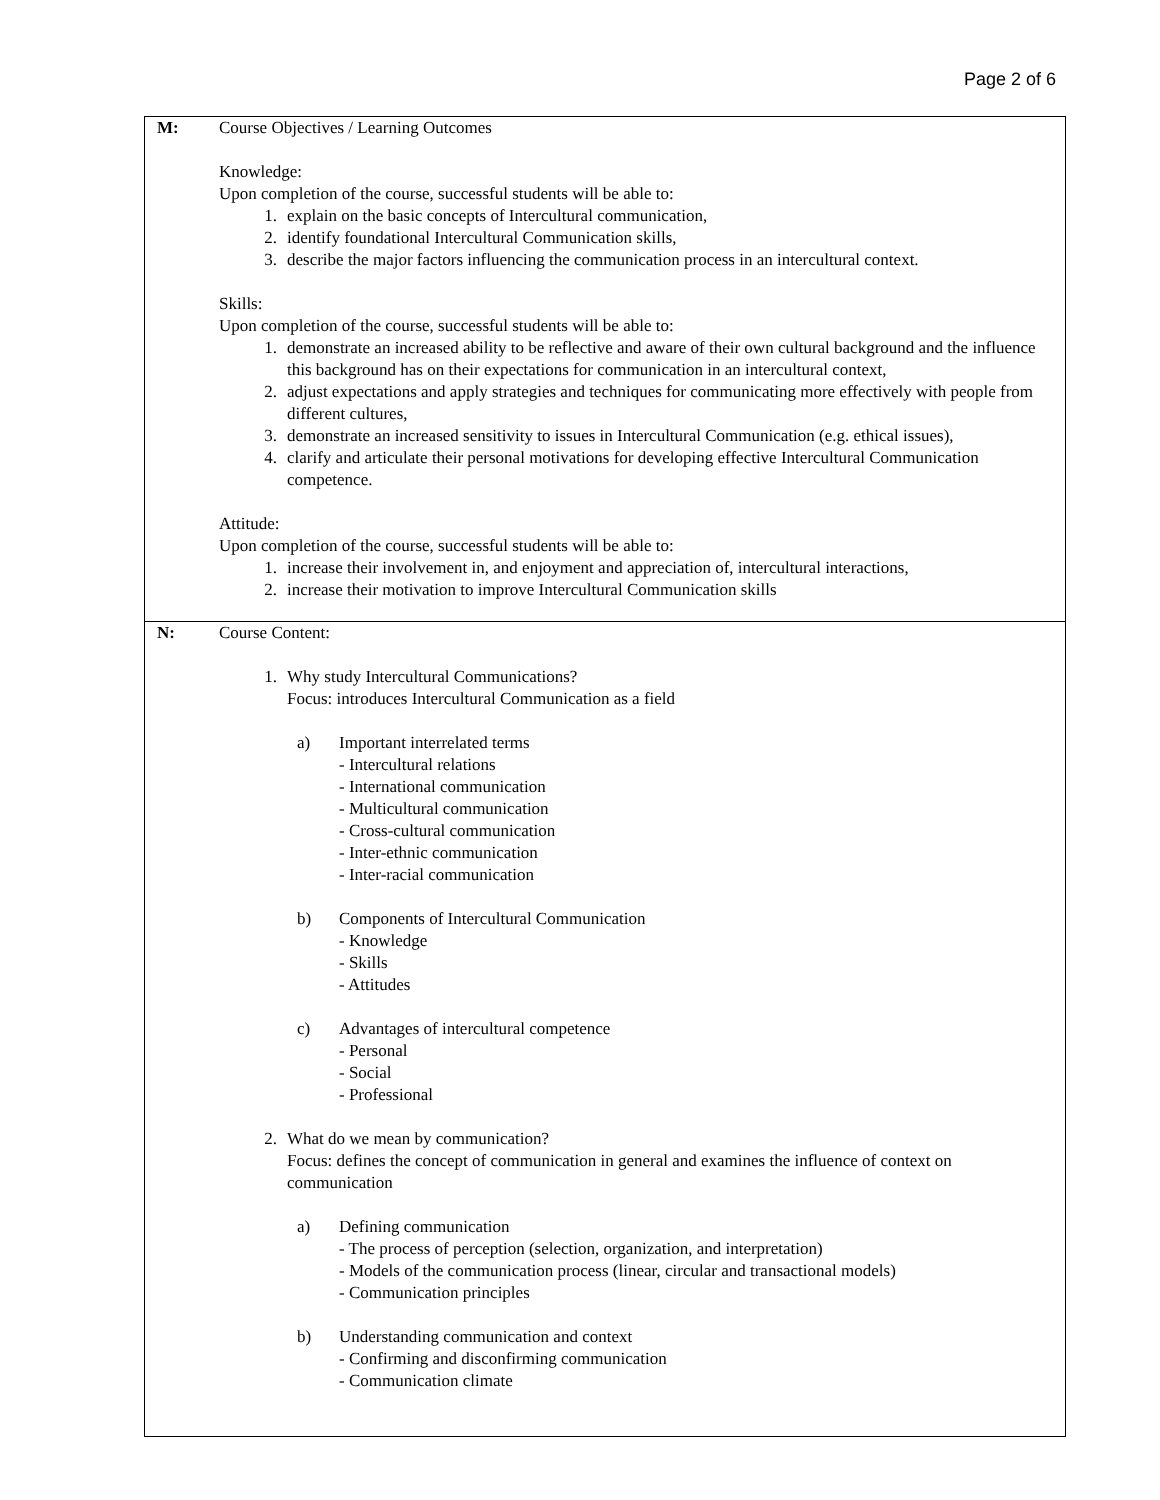Page 2 of 6
| M: | Course Objectives / Learning Outcomes Knowledge: Upon completion of the course, successful students will be able to: 1. explain on the basic concepts of Intercultural communication, 2. identify foundational Intercultural Communication skills, 3. describe the major factors influencing the communication process in an intercultural context. Skills: Upon completion of the course, successful students will be able to: 1. demonstrate an increased ability to be reflective and aware of their own cultural background and the influence this background has on their expectations for communication in an intercultural context, 2. adjust expectations and apply strategies and techniques for communicating more effectively with people from different cultures, 3. demonstrate an increased sensitivity to issues in Intercultural Communication (e.g. ethical issues), 4. clarify and articulate their personal motivations for developing effective Intercultural Communication competence. Attitude: Upon completion of the course, successful students will be able to: 1. increase their involvement in, and enjoyment and appreciation of, intercultural interactions, 2. increase their motivation to improve Intercultural Communication skills |
| N: | Course Content: 1. Why study Intercultural Communications? Focus: introduces Intercultural Communication as a field a) Important interrelated terms - Intercultural relations - International communication - Multicultural communication - Cross-cultural communication - Inter-ethnic communication - Inter-racial communication b) Components of Intercultural Communication - Knowledge - Skills - Attitudes c) Advantages of intercultural competence - Personal - Social - Professional 2. What do we mean by communication? Focus: defines the concept of communication in general and examines the influence of context on communication a) Defining communication - The process of perception (selection, organization, and interpretation) - Models of the communication process (linear, circular and transactional models) - Communication principles b) Understanding communication and context - Confirming and disconfirming communication - Communication climate |